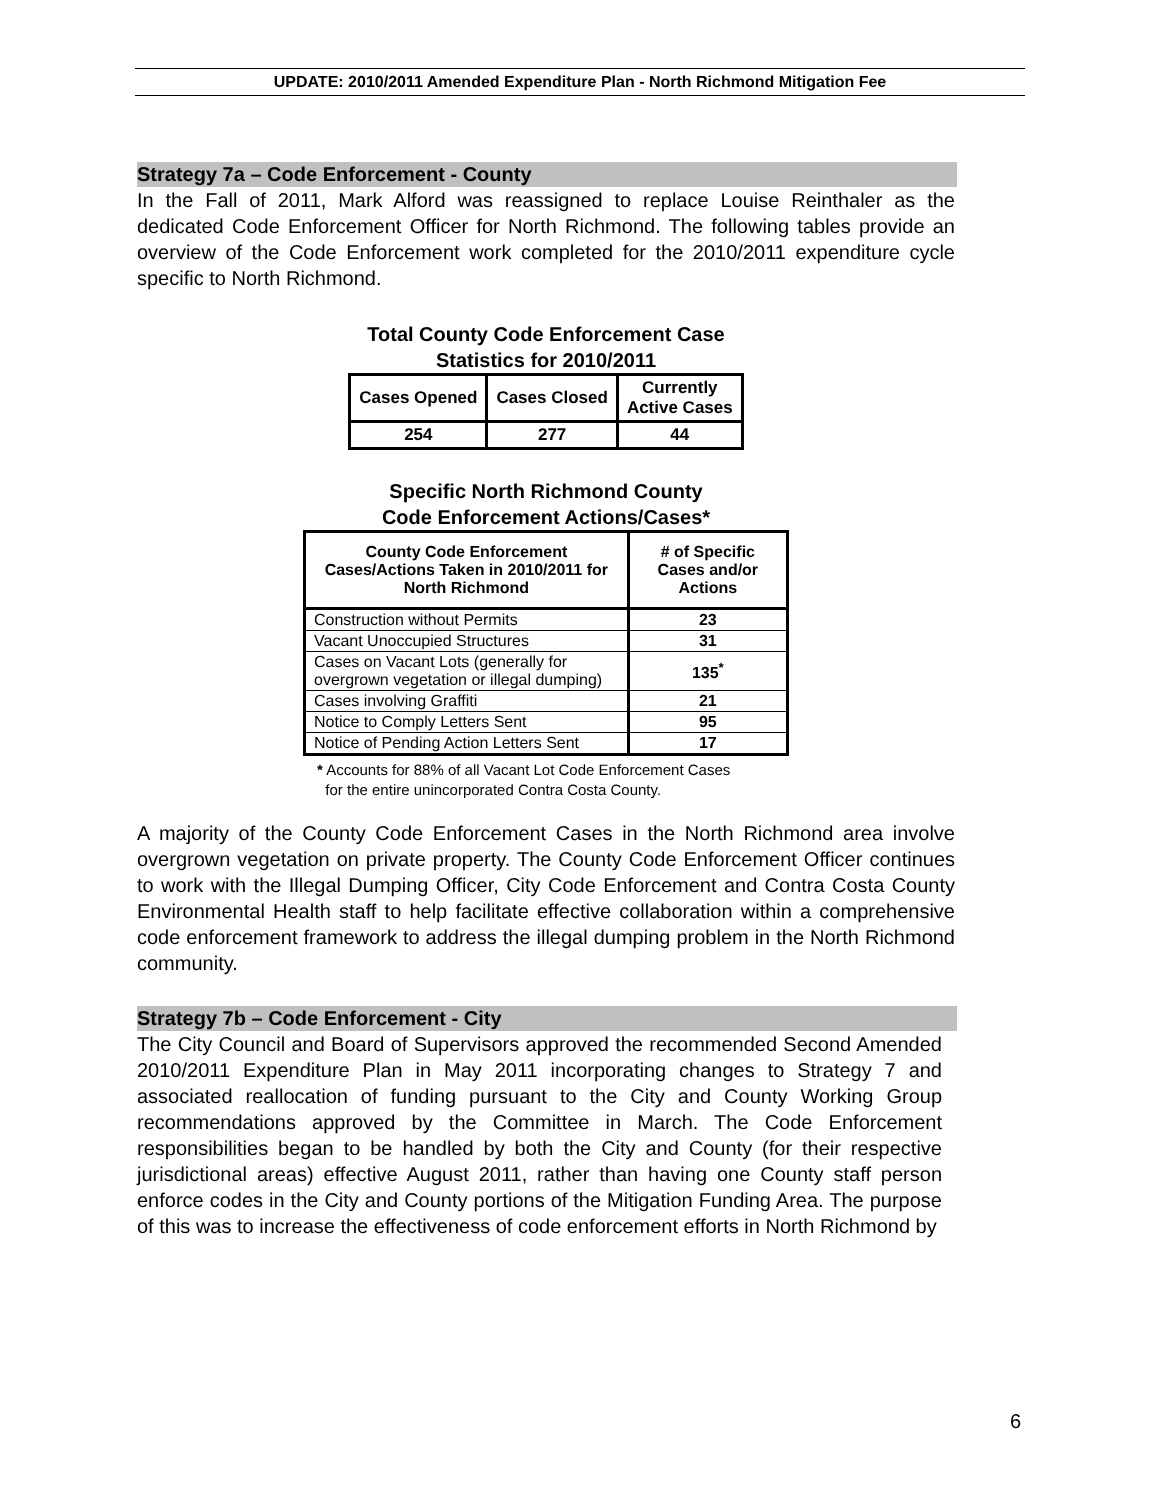UPDATE: 2010/2011 Amended Expenditure Plan - North Richmond Mitigation Fee
Strategy 7a – Code Enforcement - County
In the Fall of 2011, Mark Alford was reassigned to replace Louise Reinthaler as the dedicated Code Enforcement Officer for North Richmond. The following tables provide an overview of the Code Enforcement work completed for the 2010/2011 expenditure cycle specific to North Richmond.
Total County Code Enforcement Case
Statistics for 2010/2011
| Cases Opened | Cases Closed | Currently Active Cases |
| --- | --- | --- |
| 254 | 277 | 44 |
Specific North Richmond County
Code Enforcement Actions/Cases*
| County Code Enforcement Cases/Actions Taken in 2010/2011 for North Richmond | # of Specific Cases and/or Actions |
| --- | --- |
| Construction without Permits | 23 |
| Vacant Unoccupied Structures | 31 |
| Cases on Vacant Lots (generally for overgrown vegetation or illegal dumping) | 135<sup>*</sup> |
| Cases involving Graffiti | 21 |
| Notice to Comply Letters Sent | 95 |
| Notice of Pending Action Letters Sent | 17 |
* Accounts for 88% of all Vacant Lot Code Enforcement Cases
for the entire unincorporated Contra Costa County.
A majority of the County Code Enforcement Cases in the North Richmond area involve overgrown vegetation on private property. The County Code Enforcement Officer continues to work with the Illegal Dumping Officer, City Code Enforcement and Contra Costa County Environmental Health staff to help facilitate effective collaboration within a comprehensive code enforcement framework to address the illegal dumping problem in the North Richmond community.
Strategy 7b – Code Enforcement - City
The City Council and Board of Supervisors approved the recommended Second Amended 2010/2011 Expenditure Plan in May 2011 incorporating changes to Strategy 7 and associated reallocation of funding pursuant to the City and County Working Group recommendations approved by the Committee in March. The Code Enforcement responsibilities began to be handled by both the City and County (for their respective jurisdictional areas) effective August 2011, rather than having one County staff person enforce codes in the City and County portions of the Mitigation Funding Area. The purpose of this was to increase the effectiveness of code enforcement efforts in North Richmond by
6